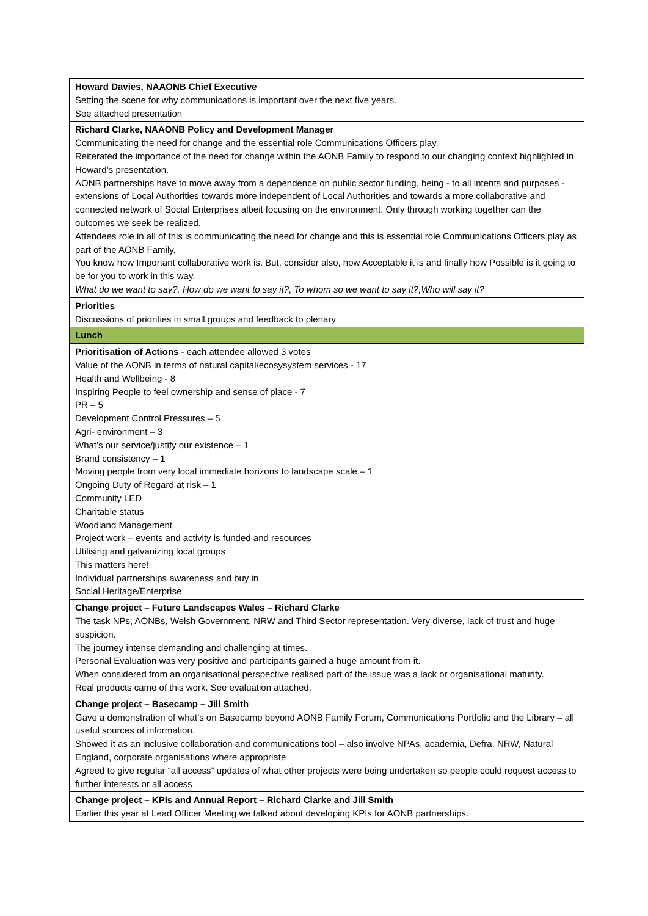| Howard Davies, NAAONB Chief Executive Setting the scene for why communications is important over the next five years. See attached presentation |
| Richard Clarke, NAAONB Policy and Development Manager Communicating the need for change and the essential role Communications Officers play. Reiterated the importance of the need for change within the AONB Family to respond to our changing context highlighted in Howard’s presentation. AONB partnerships have to move away from a dependence on public sector funding, being - to all intents and purposes - extensions of Local Authorities towards more independent of Local Authorities and towards a more collaborative and connected network of Social Enterprises albeit focusing on the environment. Only through working together can the outcomes we seek be realized. Attendees role in all of this is communicating the need for change and this is essential role Communications Officers play as part of the AONB Family. You know how Important collaborative work is. But, consider also, how Acceptable it is and finally how Possible is it going to be for you to work in this way. What do we want to say?, How do we want to say it?, To whom so we want to say it?,Who will say it? |
| Priorities Discussions of priorities in small groups and feedback to plenary |
| Lunch |
| Prioritisation of Actions - each attendee allowed 3 votes Value of the AONB in terms of natural capital/ecosysystem services - 17 Health and Wellbeing - 8 Inspiring People to feel ownership and sense of place - 7 PR – 5 Development Control Pressures – 5 Agri- environment – 3 What’s our service/justify our existence – 1 Brand consistency – 1 Moving people from very local immediate horizons to landscape scale – 1 Ongoing Duty of Regard at risk – 1 Community LED Charitable status Woodland Management Project work – events and activity is funded and resources Utilising and galvanizing local groups This matters here! Individual partnerships awareness and buy in Social Heritage/Enterprise |
| Change project – Future Landscapes Wales – Richard Clarke The task NPs, AONBs, Welsh Government, NRW and Third Sector representation. Very diverse, lack of trust and huge suspicion. The journey intense demanding and challenging at times. Personal Evaluation was very positive and participants gained a huge amount from it. When considered from an organisational perspective realised part of the issue was a lack or organisational maturity. Real products came of this work. See evaluation attached. |
| Change project – Basecamp – Jill Smith Gave a demonstration of what’s on Basecamp beyond AONB Family Forum, Communications Portfolio and the Library – all useful sources of information. Showed it as an inclusive collaboration and communications tool – also involve NPAs, academia, Defra, NRW, Natural England, corporate organisations where appropriate Agreed to give regular “all access” updates of what other projects were being undertaken so people could request access to further interests or all access |
| Change project – KPIs and Annual Report – Richard Clarke and Jill Smith Earlier this year at Lead Officer Meeting we talked about developing KPIs for AONB partnerships. |